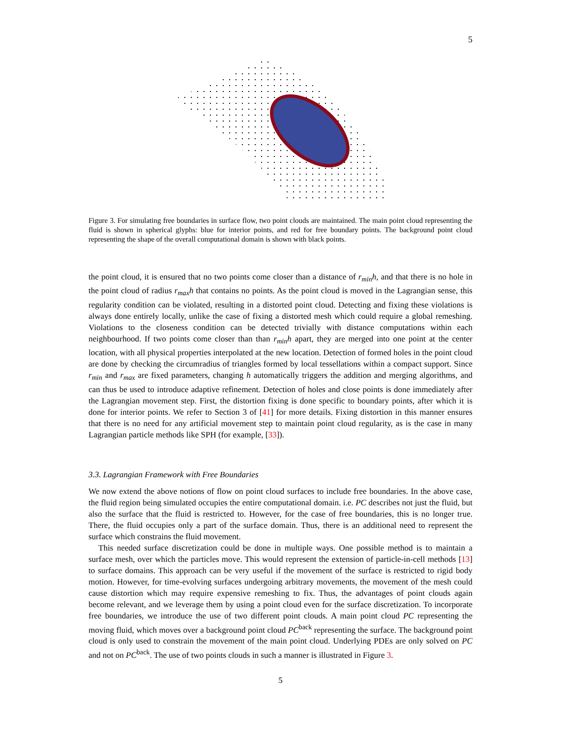5
Figure 3. For simulating free boundaries in surface flow, two point clouds are maintained. The main point cloud representing the fluid is shown in spherical glyphs: blue for interior points, and red for free boundary points. The background point cloud representing the shape of the overall computational domain is shown with black points.
the point cloud, it is ensured that no two points come closer than a distance of r<sub>min</sub>h, and that there is no hole in the point cloud of radius r<sub>max</sub>h that contains no points. As the point cloud is moved in the Lagrangian sense, this regularity condition can be violated, resulting in a distorted point cloud. Detecting and fixing these violations is always done entirely locally, unlike the case of fixing a distorted mesh which could require a global remeshing. Violations to the closeness condition can be detected trivially with distance computations within each neighbourhood. If two points come closer than than r<sub>min</sub>h apart, they are merged into one point at the center location, with all physical properties interpolated at the new location. Detection of formed holes in the point cloud are done by checking the circumradius of triangles formed by local tessellations within a compact support. Since r<sub>min</sub> and r<sub>max</sub> are fixed parameters, changing h automatically triggers the addition and merging algorithms, and can thus be used to introduce adaptive refinement. Detection of holes and close points is done immediately after the Lagrangian movement step. First, the distortion fixing is done specific to boundary points, after which it is done for interior points. We refer to Section 3 of [41] for more details. Fixing distortion in this manner ensures that there is no need for any artificial movement step to maintain point cloud regularity, as is the case in many Lagrangian particle methods like SPH (for example, [33]).
3.3. Lagrangian Framework with Free Boundaries
We now extend the above notions of flow on point cloud surfaces to include free boundaries. In the above case, the fluid region being simulated occupies the entire computational domain. i.e. PC describes not just the fluid, but also the surface that the fluid is restricted to. However, for the case of free boundaries, this is no longer true. There, the fluid occupies only a part of the surface domain. Thus, there is an additional need to represent the surface which constrains the fluid movement.
This needed surface discretization could be done in multiple ways. One possible method is to maintain a surface mesh, over which the particles move. This would represent the extension of particle-in-cell methods [13] to surface domains. This approach can be very useful if the movement of the surface is restricted to rigid body motion. However, for time-evolving surfaces undergoing arbitrary movements, the movement of the mesh could cause distortion which may require expensive remeshing to fix. Thus, the advantages of point clouds again become relevant, and we leverage them by using a point cloud even for the surface discretization. To incorporate free boundaries, we introduce the use of two different point clouds. A main point cloud PC representing the moving fluid, which moves over a background point cloud PC<sup>back</sup> representing the surface. The background point cloud is only used to constrain the movement of the main point cloud. Underlying PDEs are only solved on PC and not on PC<sup>back</sup>. The use of two points clouds in such a manner is illustrated in Figure 3.
5